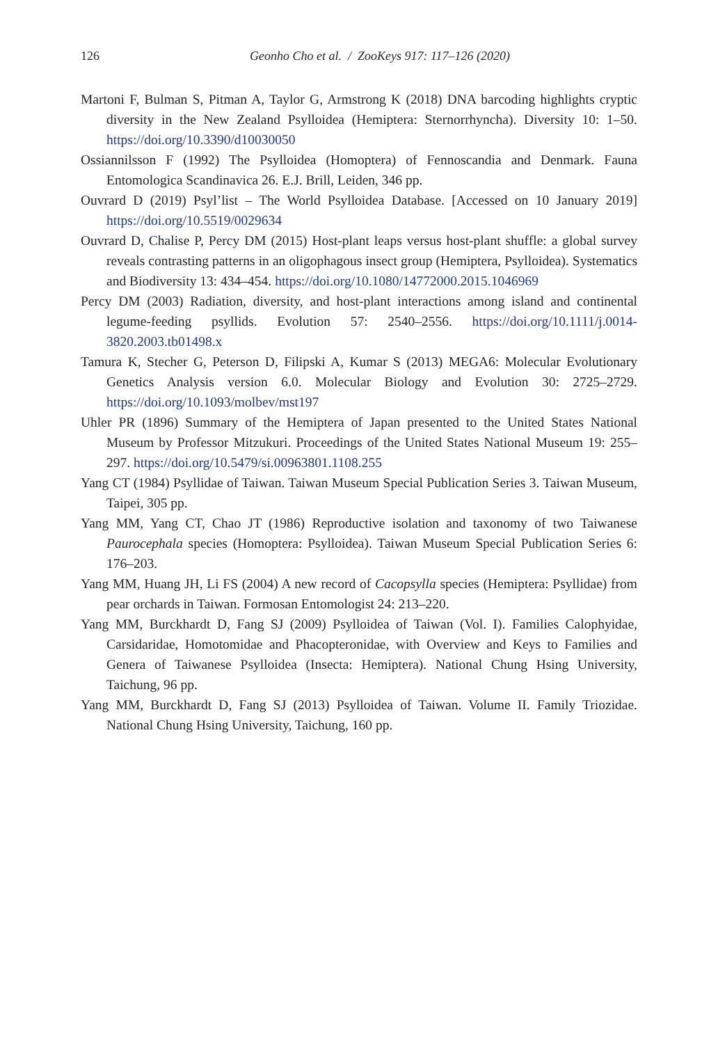126
Geonho Cho et al. / ZooKeys 917: 117–126 (2020)
Martoni F, Bulman S, Pitman A, Taylor G, Armstrong K (2018) DNA barcoding highlights cryptic diversity in the New Zealand Psylloidea (Hemiptera: Sternorrhyncha). Diversity 10: 1–50. https://doi.org/10.3390/d10030050
Ossiannilsson F (1992) The Psylloidea (Homoptera) of Fennoscandia and Denmark. Fauna Entomologica Scandinavica 26. E.J. Brill, Leiden, 346 pp.
Ouvrard D (2019) Psyl’list – The World Psylloidea Database. [Accessed on 10 January 2019] https://doi.org/10.5519/0029634
Ouvrard D, Chalise P, Percy DM (2015) Host-plant leaps versus host-plant shuffle: a global survey reveals contrasting patterns in an oligophagous insect group (Hemiptera, Psylloidea). Systematics and Biodiversity 13: 434–454. https://doi.org/10.1080/14772000.2015.1046969
Percy DM (2003) Radiation, diversity, and host-plant interactions among island and continental legume-feeding psyllids. Evolution 57: 2540–2556. https://doi.org/10.1111/j.0014-3820.2003.tb01498.x
Tamura K, Stecher G, Peterson D, Filipski A, Kumar S (2013) MEGA6: Molecular Evolutionary Genetics Analysis version 6.0. Molecular Biology and Evolution 30: 2725–2729. https://doi.org/10.1093/molbev/mst197
Uhler PR (1896) Summary of the Hemiptera of Japan presented to the United States National Museum by Professor Mitzukuri. Proceedings of the United States National Museum 19: 255–297. https://doi.org/10.5479/si.00963801.1108.255
Yang CT (1984) Psyllidae of Taiwan. Taiwan Museum Special Publication Series 3. Taiwan Museum, Taipei, 305 pp.
Yang MM, Yang CT, Chao JT (1986) Reproductive isolation and taxonomy of two Taiwanese Paurocephala species (Homoptera: Psylloidea). Taiwan Museum Special Publication Series 6: 176–203.
Yang MM, Huang JH, Li FS (2004) A new record of Cacopsylla species (Hemiptera: Psyllidae) from pear orchards in Taiwan. Formosan Entomologist 24: 213–220.
Yang MM, Burckhardt D, Fang SJ (2009) Psylloidea of Taiwan (Vol. I). Families Calophyidae, Carsidaridae, Homotomidae and Phacopteronidae, with Overview and Keys to Families and Genera of Taiwanese Psylloidea (Insecta: Hemiptera). National Chung Hsing University, Taichung, 96 pp.
Yang MM, Burckhardt D, Fang SJ (2013) Psylloidea of Taiwan. Volume II. Family Triozidae. National Chung Hsing University, Taichung, 160 pp.